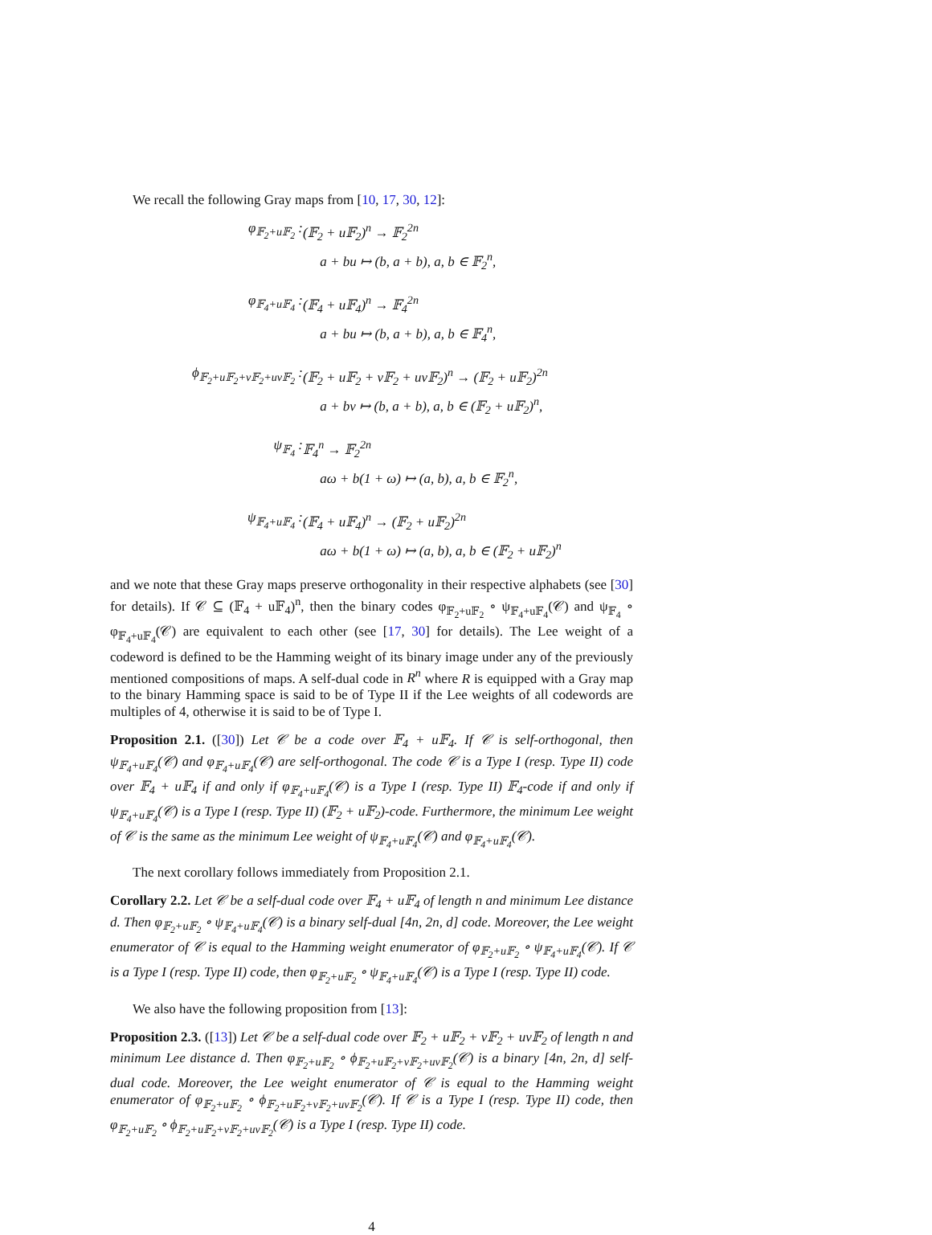We recall the following Gray maps from [10, 17, 30, 12]:
φ<sub>𝔽<sub>2</sub>+u𝔽<sub>2</sub></sub> :
(𝔽<sub>2</sub> + u𝔽<sub>2</sub>)<sup>n</sup> → 𝔽<sub>2</sub><sup>2n</sup>
a + bu ↦ (b, a + b), a, b ∈ 𝔽<sub>2</sub><sup>n</sup>,
φ<sub>𝔽<sub>4</sub>+u𝔽<sub>4</sub></sub> :
(𝔽<sub>4</sub> + u𝔽<sub>4</sub>)<sup>n</sup> → 𝔽<sub>4</sub><sup>2n</sup>
a + bu ↦ (b, a + b), a, b ∈ 𝔽<sub>4</sub><sup>n</sup>,
ϕ<sub>𝔽<sub>2</sub>+u𝔽<sub>2</sub>+v𝔽<sub>2</sub>+uv𝔽<sub>2</sub></sub> :
(𝔽<sub>2</sub> + u𝔽<sub>2</sub> + v𝔽<sub>2</sub> + uv𝔽<sub>2</sub>)<sup>n</sup> → (𝔽<sub>2</sub> + u𝔽<sub>2</sub>)<sup>2n</sup>
a + bv ↦ (b, a + b), a, b ∈ (𝔽<sub>2</sub> + u𝔽<sub>2</sub>)<sup>n</sup>,
ψ<sub>𝔽<sub>4</sub></sub> :
𝔽<sub>4</sub><sup>n</sup> → 𝔽<sub>2</sub><sup>2n</sup>
aω + b(1 + ω) ↦ (a, b), a, b ∈ 𝔽<sub>2</sub><sup>n</sup>,
ψ<sub>𝔽<sub>4</sub>+u𝔽<sub>4</sub></sub> :
(𝔽<sub>4</sub> + u𝔽<sub>4</sub>)<sup>n</sup> → (𝔽<sub>2</sub> + u𝔽<sub>2</sub>)<sup>2n</sup>
aω + b(1 + ω) ↦ (a, b), a, b ∈ (𝔽<sub>2</sub> + u𝔽<sub>2</sub>)<sup>n</sup>
and we note that these Gray maps preserve orthogonality in their respective alphabets (see [30] for details). If 𝒞 ⊆ (𝔽<sub>4</sub> + u𝔽<sub>4</sub>)<sup>n</sup>, then the binary codes φ<sub>𝔽<sub>2</sub>+u𝔽<sub>2</sub></sub> ∘ ψ<sub>𝔽<sub>4</sub>+u𝔽<sub>4</sub></sub>(𝒞) and ψ<sub>𝔽<sub>4</sub></sub> ∘ φ<sub>𝔽<sub>4</sub>+u𝔽<sub>4</sub></sub>(𝒞) are equivalent to each other (see [17, 30] for details). The Lee weight of a codeword is defined to be the Hamming weight of its binary image under any of the previously mentioned compositions of maps. A self-dual code in R<sup>n</sup> where R is equipped with a Gray map to the binary Hamming space is said to be of Type II if the Lee weights of all codewords are multiples of 4, otherwise it is said to be of Type I.
Proposition 2.1. ([30]) Let 𝒞 be a code over 𝔽<sub>4</sub> + u𝔽<sub>4</sub>. If 𝒞 is self-orthogonal, then ψ<sub>𝔽<sub>4</sub>+u𝔽<sub>4</sub></sub>(𝒞) and φ<sub>𝔽<sub>4</sub>+u𝔽<sub>4</sub></sub>(𝒞) are self-orthogonal. The code 𝒞 is a Type I (resp. Type II) code over 𝔽<sub>4</sub> + u𝔽<sub>4</sub> if and only if φ<sub>𝔽<sub>4</sub>+u𝔽<sub>4</sub></sub>(𝒞) is a Type I (resp. Type II) 𝔽<sub>4</sub>-code if and only if ψ<sub>𝔽<sub>4</sub>+u𝔽<sub>4</sub></sub>(𝒞) is a Type I (resp. Type II) (𝔽<sub>2</sub> + u𝔽<sub>2</sub>)-code. Furthermore, the minimum Lee weight of 𝒞 is the same as the minimum Lee weight of ψ<sub>𝔽<sub>4</sub>+u𝔽<sub>4</sub></sub>(𝒞) and φ<sub>𝔽<sub>4</sub>+u𝔽<sub>4</sub></sub>(𝒞).
The next corollary follows immediately from Proposition 2.1.
Corollary 2.2. Let 𝒞 be a self-dual code over 𝔽<sub>4</sub> + u𝔽<sub>4</sub> of length n and minimum Lee distance d. Then φ<sub>𝔽<sub>2</sub>+u𝔽<sub>2</sub></sub> ∘ ψ<sub>𝔽<sub>4</sub>+u𝔽<sub>4</sub></sub>(𝒞) is a binary self-dual [4n, 2n, d] code. Moreover, the Lee weight enumerator of 𝒞 is equal to the Hamming weight enumerator of φ<sub>𝔽<sub>2</sub>+u𝔽<sub>2</sub></sub> ∘ ψ<sub>𝔽<sub>4</sub>+u𝔽<sub>4</sub></sub>(𝒞). If 𝒞 is a Type I (resp. Type II) code, then φ<sub>𝔽<sub>2</sub>+u𝔽<sub>2</sub></sub> ∘ ψ<sub>𝔽<sub>4</sub>+u𝔽<sub>4</sub></sub>(𝒞) is a Type I (resp. Type II) code.
We also have the following proposition from [13]:
Proposition 2.3. ([13]) Let 𝒞 be a self-dual code over 𝔽<sub>2</sub> + u𝔽<sub>2</sub> + v𝔽<sub>2</sub> + uv𝔽<sub>2</sub> of length n and minimum Lee distance d. Then φ<sub>𝔽<sub>2</sub>+u𝔽<sub>2</sub></sub> ∘ ϕ<sub>𝔽<sub>2</sub>+u𝔽<sub>2</sub>+v𝔽<sub>2</sub>+uv𝔽<sub>2</sub></sub>(𝒞) is a binary [4n, 2n, d] self-dual code. Moreover, the Lee weight enumerator of 𝒞 is equal to the Hamming weight enumerator of φ<sub>𝔽<sub>2</sub>+u𝔽<sub>2</sub></sub> ∘ ϕ<sub>𝔽<sub>2</sub>+u𝔽<sub>2</sub>+v𝔽<sub>2</sub>+uv𝔽<sub>2</sub></sub>(𝒞). If 𝒞 is a Type I (resp. Type II) code, then φ<sub>𝔽<sub>2</sub>+u𝔽<sub>2</sub></sub> ∘ ϕ<sub>𝔽<sub>2</sub>+u𝔽<sub>2</sub>+v𝔽<sub>2</sub>+uv𝔽<sub>2</sub></sub>(𝒞) is a Type I (resp. Type II) code.
4